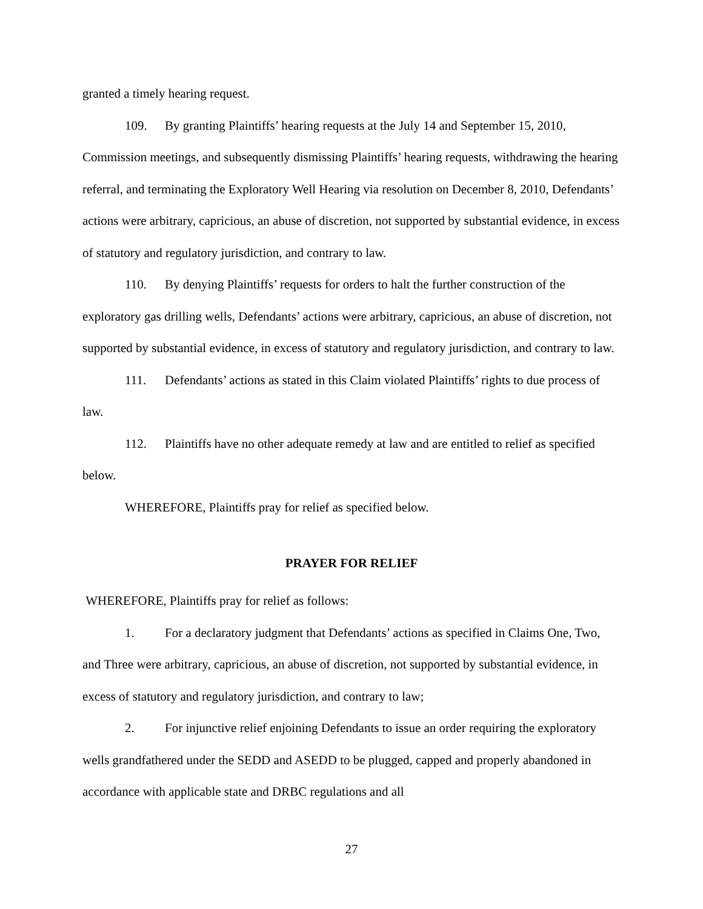granted a timely hearing request.
109. By granting Plaintiffs’ hearing requests at the July 14 and September 15, 2010, Commission meetings, and subsequently dismissing Plaintiffs’ hearing requests, withdrawing the hearing referral, and terminating the Exploratory Well Hearing via resolution on December 8, 2010, Defendants’ actions were arbitrary, capricious, an abuse of discretion, not supported by substantial evidence, in excess of statutory and regulatory jurisdiction, and contrary to law.
110. By denying Plaintiffs’ requests for orders to halt the further construction of the exploratory gas drilling wells, Defendants’ actions were arbitrary, capricious, an abuse of discretion, not supported by substantial evidence, in excess of statutory and regulatory jurisdiction, and contrary to law.
111. Defendants’ actions as stated in this Claim violated Plaintiffs’ rights to due process of law.
112. Plaintiffs have no other adequate remedy at law and are entitled to relief as specified below.
WHEREFORE, Plaintiffs pray for relief as specified below.
PRAYER FOR RELIEF
WHEREFORE, Plaintiffs pray for relief as follows:
1. For a declaratory judgment that Defendants’ actions as specified in Claims One, Two, and Three were arbitrary, capricious, an abuse of discretion, not supported by substantial evidence, in excess of statutory and regulatory jurisdiction, and contrary to law;
2. For injunctive relief enjoining Defendants to issue an order requiring the exploratory wells grandfathered under the SEDD and ASEDD to be plugged, capped and properly abandoned in accordance with applicable state and DRBC regulations and all
27